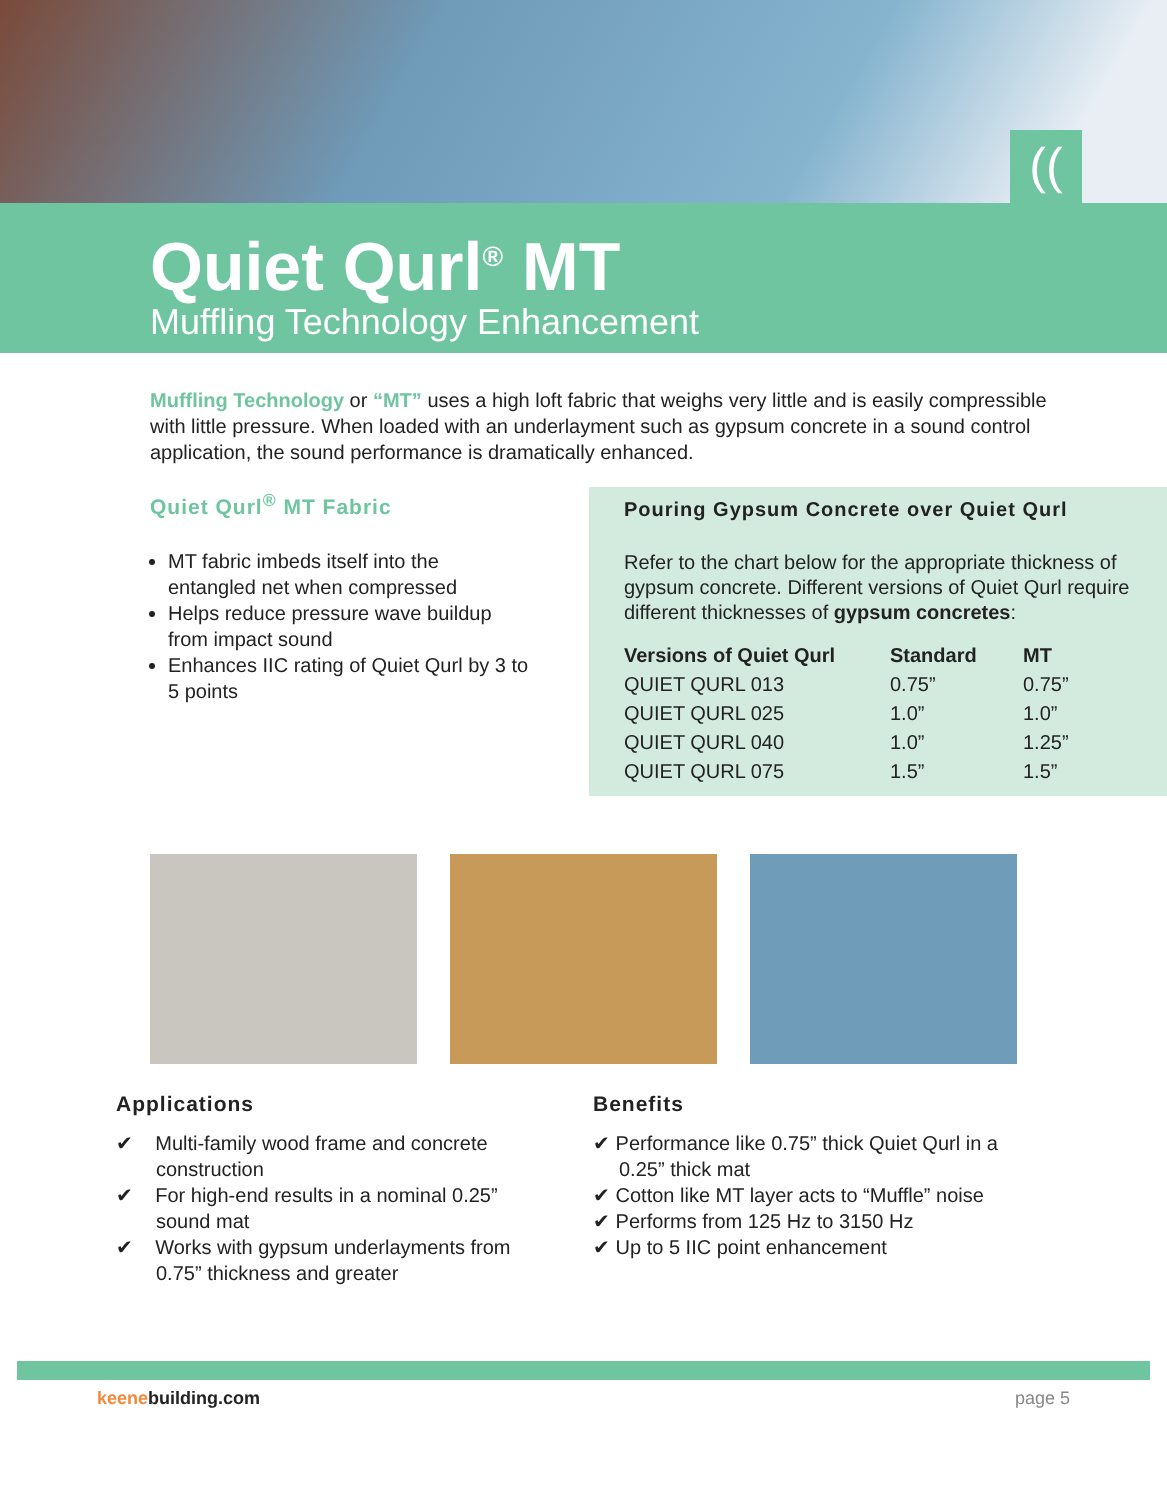((
Quiet Qurl<sup>®</sup> MT
Muffling Technology Enhancement
Muffling Technology or “MT” uses a high loft fabric that weighs very little and is easily compressible with little pressure. When loaded with an underlayment such as gypsum concrete in a sound control application, the sound performance is dramatically enhanced.
Quiet Qurl<sup>®</sup> MT Fabric
MT fabric imbeds itself into the entangled net when compressed
Helps reduce pressure wave buildup from impact sound
Enhances IIC rating of Quiet Qurl by 3 to 5 points
Pouring Gypsum Concrete over Quiet Qurl
Refer to the chart below for the appropriate thickness of gypsum concrete. Different versions of Quiet Qurl require different thicknesses of gypsum concretes:
| Versions of Quiet Qurl | Standard | MT |
| --- | --- | --- |
| QUIET QURL 013 | 0.75” | 0.75” |
| QUIET QURL 025 | 1.0” | 1.0” |
| QUIET QURL 040 | 1.0” | 1.25” |
| QUIET QURL 075 | 1.5” | 1.5” |
Applications
✔ Multi-family wood frame and concrete construction
✔ For high-end results in a nominal 0.25” sound mat
✔ Works with gypsum underlayments from 0.75” thickness and greater
Benefits
✔ Performance like 0.75” thick Quiet Qurl in a 0.25” thick mat
✔ Cotton like MT layer acts to “Muffle” noise
✔ Performs from 125 Hz to 3150 Hz
✔ Up to 5 IIC point enhancement
keenebuilding.com page 5